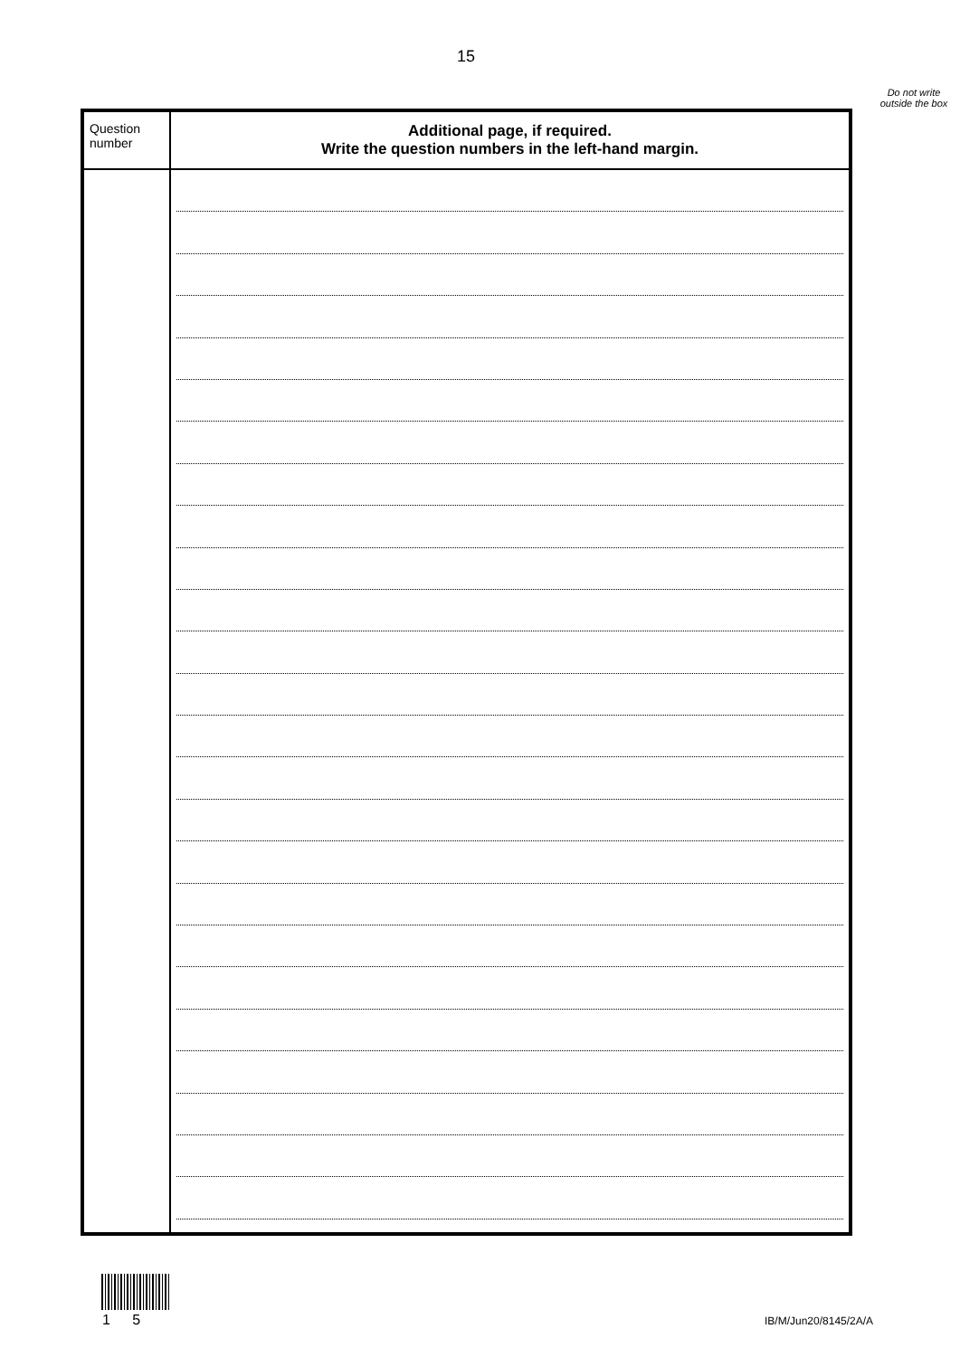15
Do not write outside the box
| Question number | Additional page, if required. Write the question numbers in the left-hand margin. |
| --- | --- |
1 5 IB/M/Jun20/8145/2A/A